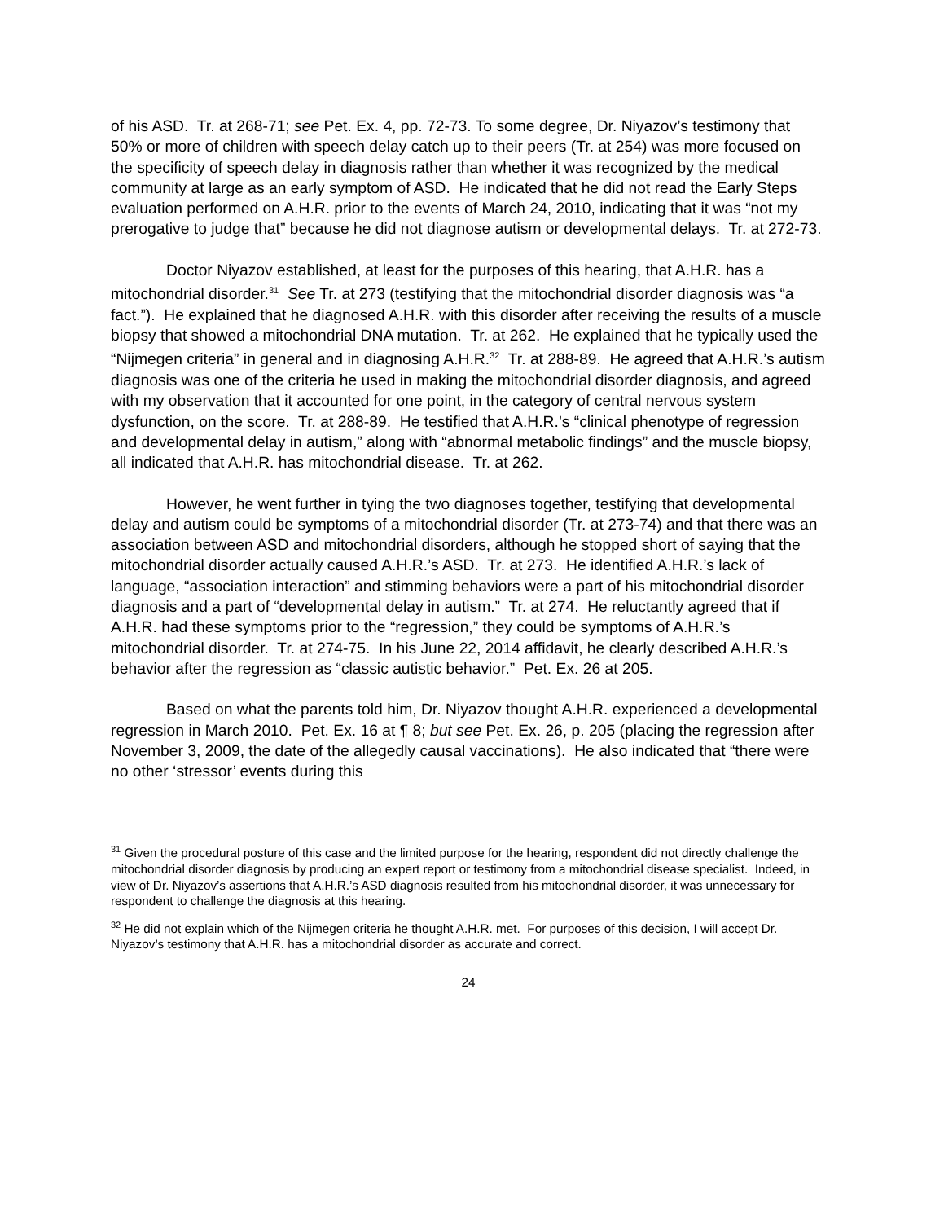of his ASD. Tr. at 268-71; see Pet. Ex. 4, pp. 72-73. To some degree, Dr. Niyazov’s testimony that 50% or more of children with speech delay catch up to their peers (Tr. at 254) was more focused on the specificity of speech delay in diagnosis rather than whether it was recognized by the medical community at large as an early symptom of ASD. He indicated that he did not read the Early Steps evaluation performed on A.H.R. prior to the events of March 24, 2010, indicating that it was “not my prerogative to judge that” because he did not diagnose autism or developmental delays. Tr. at 272-73.
Doctor Niyazov established, at least for the purposes of this hearing, that A.H.R. has a mitochondrial disorder.<sup>31</sup> See Tr. at 273 (testifying that the mitochondrial disorder diagnosis was “a fact.”). He explained that he diagnosed A.H.R. with this disorder after receiving the results of a muscle biopsy that showed a mitochondrial DNA mutation. Tr. at 262. He explained that he typically used the “Nijmegen criteria” in general and in diagnosing A.H.R.<sup>32</sup> Tr. at 288-89. He agreed that A.H.R.’s autism diagnosis was one of the criteria he used in making the mitochondrial disorder diagnosis, and agreed with my observation that it accounted for one point, in the category of central nervous system dysfunction, on the score. Tr. at 288-89. He testified that A.H.R.’s “clinical phenotype of regression and developmental delay in autism,” along with “abnormal metabolic findings” and the muscle biopsy, all indicated that A.H.R. has mitochondrial disease. Tr. at 262.
However, he went further in tying the two diagnoses together, testifying that developmental delay and autism could be symptoms of a mitochondrial disorder (Tr. at 273-74) and that there was an association between ASD and mitochondrial disorders, although he stopped short of saying that the mitochondrial disorder actually caused A.H.R.’s ASD. Tr. at 273. He identified A.H.R.’s lack of language, “association interaction” and stimming behaviors were a part of his mitochondrial disorder diagnosis and a part of “developmental delay in autism.” Tr. at 274. He reluctantly agreed that if A.H.R. had these symptoms prior to the “regression,” they could be symptoms of A.H.R.’s mitochondrial disorder. Tr. at 274-75. In his June 22, 2014 affidavit, he clearly described A.H.R.’s behavior after the regression as “classic autistic behavior.” Pet. Ex. 26 at 205.
Based on what the parents told him, Dr. Niyazov thought A.H.R. experienced a developmental regression in March 2010. Pet. Ex. 16 at ¶ 8; but see Pet. Ex. 26, p. 205 (placing the regression after November 3, 2009, the date of the allegedly causal vaccinations). He also indicated that “there were no other ‘stressor’ events during this
<sup>31</sup> Given the procedural posture of this case and the limited purpose for the hearing, respondent did not directly challenge the mitochondrial disorder diagnosis by producing an expert report or testimony from a mitochondrial disease specialist. Indeed, in view of Dr. Niyazov’s assertions that A.H.R.’s ASD diagnosis resulted from his mitochondrial disorder, it was unnecessary for respondent to challenge the diagnosis at this hearing.
<sup>32</sup> He did not explain which of the Nijmegen criteria he thought A.H.R. met. For purposes of this decision, I will accept Dr. Niyazov’s testimony that A.H.R. has a mitochondrial disorder as accurate and correct.
24